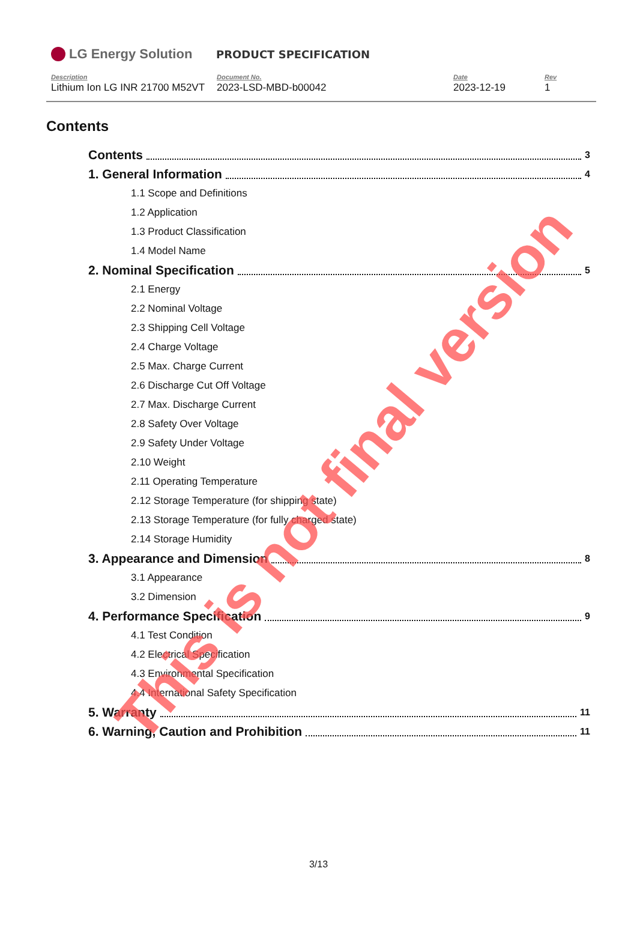LG Energy Solution
PRODUCT SPECIFICATION
Description
Lithium Ion LG INR 21700 M52VT
Document No.
2023-LSD-MBD-b00042
Date
2023-12-19
Rev
1
Contents
Contents 3
1. General Information 4
1.1 Scope and Definitions
1.2 Application
1.3 Product Classification
1.4 Model Name
2. Nominal Specification 5
2.1 Energy
2.2 Nominal Voltage
2.3 Shipping Cell Voltage
2.4 Charge Voltage
2.5 Max. Charge Current
2.6 Discharge Cut Off Voltage
2.7 Max. Discharge Current
2.8 Safety Over Voltage
2.9 Safety Under Voltage
2.10 Weight
2.11 Operating Temperature
2.12 Storage Temperature (for shipping state)
2.13 Storage Temperature (for fully charged state)
2.14 Storage Humidity
3. Appearance and Dimension 8
3.1 Appearance
3.2 Dimension
4. Performance Specification 9
4.1 Test Condition
4.2 Electrical Specification
4.3 Environmental Specification
4.4 International Safety Specification
5. Warranty 11
6. Warning, Caution and Prohibition 11
3/13
This is not final version